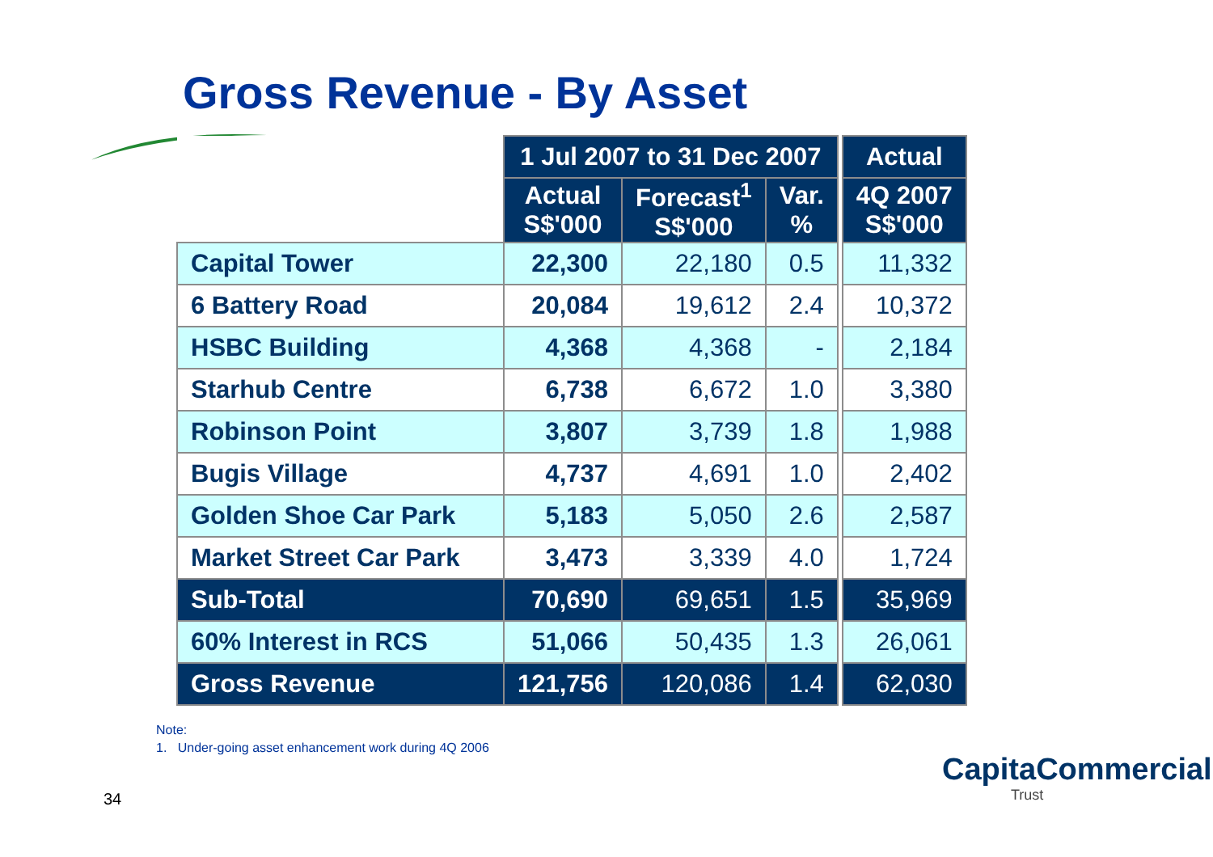Gross Revenue - By Asset
| | 1 Jul 2007 to 31 Dec 2007 | | | | Actual |
| | Actual S$'000 | Forecast<sup>1</sup> S$'000 | Var. % | | 4Q 2007 S$'000 |
| Capital Tower | 22,300 | 22,180 | 0.5 | | 11,332 |
| 6 Battery Road | 20,084 | 19,612 | 2.4 | | 10,372 |
| HSBC Building | 4,368 | 4,368 | - | | 2,184 |
| Starhub Centre | 6,738 | 6,672 | 1.0 | | 3,380 |
| Robinson Point | 3,807 | 3,739 | 1.8 | | 1,988 |
| Bugis Village | 4,737 | 4,691 | 1.0 | | 2,402 |
| Golden Shoe Car Park | 5,183 | 5,050 | 2.6 | | 2,587 |
| Market Street Car Park | 3,473 | 3,339 | 4.0 | | 1,724 |
| Sub-Total | 70,690 | 69,651 | 1.5 | | 35,969 |
| 60% Interest in RCS | 51,066 | 50,435 | 1.3 | | 26,061 |
| Gross Revenue | 121,756 | 120,086 | 1.4 | | 62,030 |
Note:
1. Under-going asset enhancement work during 4Q 2006
34
CapitaCommercial
Trust